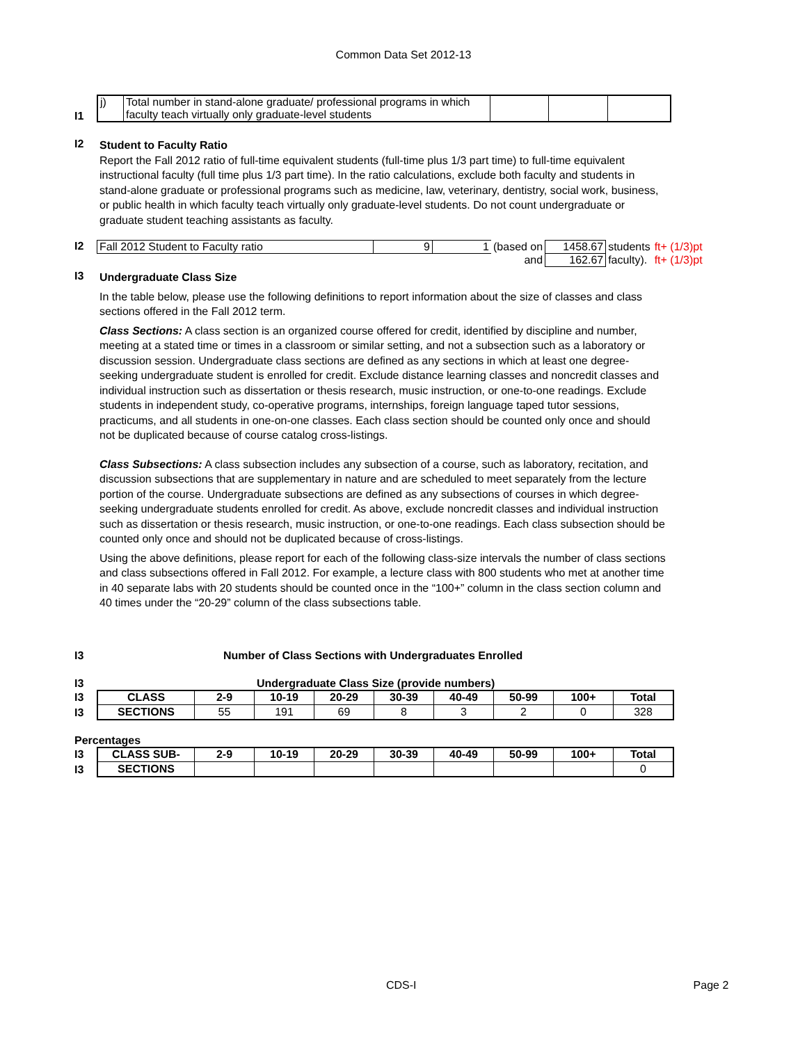Common Data Set 2012-13
I1
| j) | Total number in stand-alone graduate/ professional programs in which faculty teach virtually only graduate-level students | | | |
I2
Student to Faculty Ratio
Report the Fall 2012 ratio of full-time equivalent students (full-time plus 1/3 part time) to full-time equivalent instructional faculty (full time plus 1/3 part time). In the ratio calculations, exclude both faculty and students in stand-alone graduate or professional programs such as medicine, law, veterinary, dentistry, social work, business, or public health in which faculty teach virtually only graduate-level students. Do not count undergraduate or graduate student teaching assistants as faculty.
I2
| Fall 2012 Student to Faculty ratio | 9 | 1 | (based on | 1458.67 | students | ft+ (1/3)pt |
| | | | and | 162.67 | faculty). | ft+ (1/3)pt |
I3
Undergraduate Class Size
In the table below, please use the following definitions to report information about the size of classes and class sections offered in the Fall 2012 term.
Class Sections: A class section is an organized course offered for credit, identified by discipline and number, meeting at a stated time or times in a classroom or similar setting, and not a subsection such as a laboratory or discussion session. Undergraduate class sections are defined as any sections in which at least one degree-seeking undergraduate student is enrolled for credit. Exclude distance learning classes and noncredit classes and individual instruction such as dissertation or thesis research, music instruction, or one-to-one readings. Exclude students in independent study, co-operative programs, internships, foreign language taped tutor sessions, practicums, and all students in one-on-one classes. Each class section should be counted only once and should not be duplicated because of course catalog cross-listings.
Class Subsections: A class subsection includes any subsection of a course, such as laboratory, recitation, and discussion subsections that are supplementary in nature and are scheduled to meet separately from the lecture portion of the course. Undergraduate subsections are defined as any subsections of courses in which degree-seeking undergraduate students enrolled for credit. As above, exclude noncredit classes and individual instruction such as dissertation or thesis research, music instruction, or one-to-one readings. Each class subsection should be counted only once and should not be duplicated because of cross-listings.
Using the above definitions, please report for each of the following class-size intervals the number of class sections and class subsections offered in Fall 2012. For example, a lecture class with 800 students who met at another time in 40 separate labs with 20 students should be counted once in the “100+” column in the class section column and 40 times under the “20-29” column of the class subsections table.
I3 Number of Class Sections with Undergraduates Enrolled
I3 Undergraduate Class Size (provide numbers)
I3
I3
| CLASS | 2-9 | 10-19 | 20-29 | 30-39 | 40-49 | 50-99 | 100+ | Total |
| --- | --- | --- | --- | --- | --- | --- | --- | --- |
| SECTIONS | 55 | 191 | 69 | 8 | 3 | 2 | 0 | 328 |
Percentages
I3
I3
| CLASS SUB- | 2-9 | 10-19 | 20-29 | 30-39 | 40-49 | 50-99 | 100+ | Total |
| --- | --- | --- | --- | --- | --- | --- | --- | --- |
| SECTIONS | | | | | | | | 0 |
CDS-I Page 2